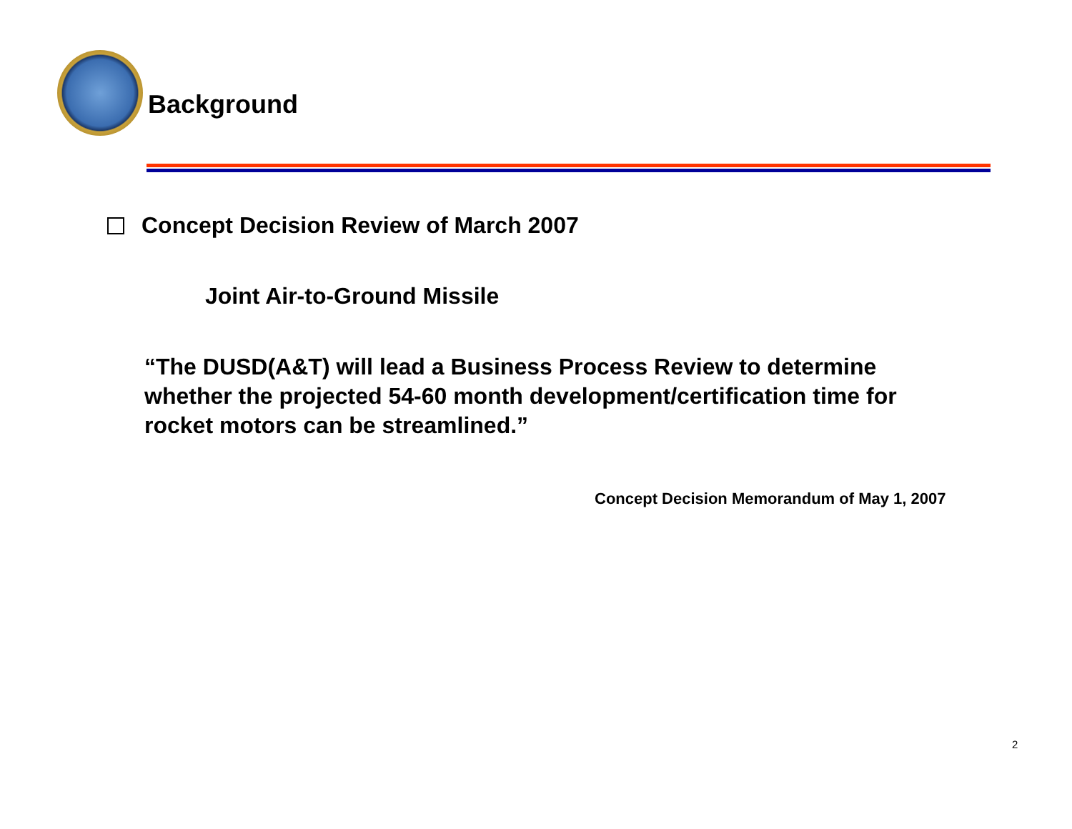Background
Concept Decision Review of March 2007
Joint Air-to-Ground Missile
“The DUSD(A&T) will lead a Business Process Review to determine whether the projected 54-60 month development/certification time for rocket motors can be streamlined.”
Concept Decision Memorandum of May 1, 2007
2